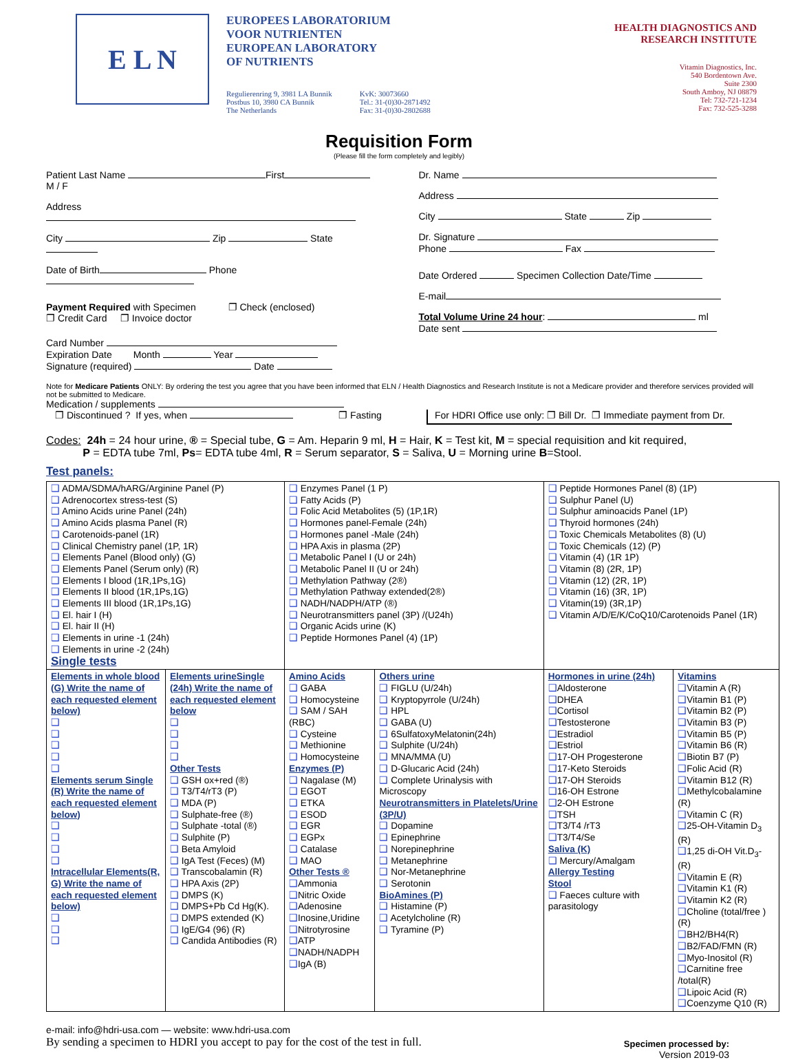E L N
EUROPEES LABORATORIUM
VOOR NUTRIENTEN
EUROPEAN LABORATORY
OF NUTRIENTS
Regulierenring 9, 3981 LA Bunnik
Postbus 10, 3980 CA Bunnik
The Netherlands
KvK: 30073660
Tel.: 31-(0)30-2871492
Fax: 31-(0)30-2802688
HEALTH DIAGNOSTICS AND
RESEARCH INSTITUTE
Vitamin Diagnostics, Inc.
540 Bordentown Ave.
Suite 2300
South Amboy, NJ 08879
Tel: 732-721-1234
Fax: 732-525-3288
Requisition Form
(Please fill the form completely and legibly)
Patient Last Name First M / F
Address
City Zip State
Date of Birth Phone
Payment Required with Specimen ❐ Check (enclosed)
❐ Credit Card ❐ Invoice doctor
Card Number
Expiration Date Month Year
Signature (required) Date
Dr. Name
Address
City State Zip
Dr. Signature
Phone Fax
Date Ordered Specimen Collection Date/Time
E-mail
Total Volume Urine 24 hour: ml
Date sent
Note for Medicare Patients ONLY: By ordering the test you agree that you have been informed that ELN / Health Diagnostics and Research Institute is not a Medicare provider and therefore services provided will not be submitted to Medicare.
Medication / supplements
❐ Discontinued ? If yes, when ❐ Fasting For HDRI Office use only: ❐ Bill Dr. ❐ Immediate payment from Dr.
Codes: 24h = 24 hour urine, ® = Special tube, G = Am. Heparin 9 ml, H = Hair, K = Test kit, M = special requisition and kit required,
P = EDTA tube 7ml, Ps= EDTA tube 4ml, R = Serum separator, S = Saliva, U = Morning urine B=Stool.
Test panels:
| ❑ ADMA/SDMA/hARG/Arginine Panel (P) ❑ Adrenocortex stress-test (S) ❑ Amino Acids urine Panel (24h) ❑ Amino Acids plasma Panel (R) ❑ Carotenoids-panel (1R) ❑ Clinical Chemistry panel (1P, 1R) ❑ Elements Panel (Blood only) (G) ❑ Elements Panel (Serum only) (R) ❑ Elements I blood (1R,1Ps,1G) ❑ Elements II blood (1R,1Ps,1G) ❑ Elements III blood (1R,1Ps,1G) ❑ El. hair I (H) ❑ El. hair II (H) ❑ Elements in urine -1 (24h) ❑ Elements in urine -2 (24h) Single tests | | ❑ Enzymes Panel (1 P) ❑ Fatty Acids (P) ❑ Folic Acid Metabolites (5) (1P,1R) ❑ Hormones panel-Female (24h) ❑ Hormones panel -Male (24h) ❑ HPA Axis in plasma (2P) ❑ Metabolic Panel I (U or 24h) ❑ Metabolic Panel II (U or 24h) ❑ Methylation Pathway (2®) ❑ Methylation Pathway extended(2®) ❑ NADH/NADPH/ATP (®) ❑ Neurotransmitters panel (3P) /(U24h) ❑ Organic Acids urine (K) ❑ Peptide Hormones Panel (4) (1P) | | ❑ Peptide Hormones Panel (8) (1P) ❑ Sulphur Panel (U) ❑ Sulphur aminoacids Panel (1P) ❑ Thyroid hormones (24h) ❑ Toxic Chemicals Metabolites (8) (U) ❑ Toxic Chemicals (12) (P) ❑ Vitamin (4) (1R 1P) ❑ Vitamin (8) (2R, 1P) ❑ Vitamin (12) (2R, 1P) ❑ Vitamin (16) (3R, 1P) ❑ Vitamin(19) (3R,1P) ❑ Vitamin A/D/E/K/CoQ10/Carotenoids Panel (1R) | |
| Elements in whole blood (G) Write the name of each requested element below) ❑ ❑ ❑ ❑ ❑ Elements serum Single (R) Write the name of each requested element below) ❑ ❑ ❑ ❑ Intracellular Elements(R, G) Write the name of each requested element below) ❑ ❑ ❑ | Elements urineSingle (24h) Write the name of each requested element below ❑ ❑ ❑ ❑ Other Tests ❑ GSH ox+red (®) ❑ T3/T4/rT3 (P) ❑ MDA (P) ❑ Sulphate-free (®) ❑ Sulphate -total (®) ❑ Sulphite (P) ❑ Beta Amyloid ❑ IgA Test (Feces) (M) ❑ Transcobalamin (R) ❑ HPA Axis (2P) ❑ DMPS (K) ❑ DMPS+Pb Cd Hg(K). ❑ DMPS extended (K) ❑ IgE/G4 (96) (R) ❑ Candida Antibodies (R) | Amino Acids ❑ GABA ❑ Homocysteine ❑ SAM / SAH (RBC) ❑ Cysteine ❑ Methionine ❑ Homocysteine Enzymes (P) ❑ Nagalase (M) ❑ EGOT ❑ ETKA ❑ ESOD ❑ EGR ❑ EGPx ❑ Catalase ❑ MAO Other Tests ® ❑ Ammonia ❑ Nitric Oxide ❑ Adenosine ❑ Inosine,Uridine ❑ Nitrotyrosine ❑ ATP ❑ NADH/NADPH ❑ IgA (B) | Others urine ❑ FIGLU (U/24h) ❑ Kryptopyrrole (U/24h) ❑ HPL ❑ GABA (U) ❑ 6SulfatoxyMelatonin(24h) ❑ Sulphite (U/24h) ❑ MNA/MMA (U) ❑ D-Glucaric Acid (24h) ❑ Complete Urinalysis with Microscopy Neurotransmitters in Platelets/Urine (3P/U) ❑ Dopamine ❑ Epinephrine ❑ Norepinephrine ❑ Metanephrine ❑ Nor-Metanephrine ❑ Serotonin BioAmines (P) ❑ Histamine (P) ❑ Acetylcholine (R) ❑ Tyramine (P) | Hormones in urine (24h) ❑ Aldosterone ❑ DHEA ❑ Cortisol ❑ Testosterone ❑ Estradiol ❑ Estriol ❑ 17-OH Progesterone ❑ 17-Keto Steroids ❑ 17-OH Steroids ❑ 16-OH Estrone ❑ 2-OH Estrone ❑ TSH ❑ T3/T4 /rT3 ❑ T3/T4/Se Saliva (K) ❑ Mercury/Amalgam Allergy Testing Stool ❑ Faeces culture with parasitology | Vitamins ❑ Vitamin A (R) ❑ Vitamin B1 (P) ❑ Vitamin B2 (P) ❑ Vitamin B3 (P) ❑ Vitamin B5 (P) ❑ Vitamin B6 (R) ❑ Biotin B7 (P) ❑ Folic Acid (R) ❑ Vitamin B12 (R) ❑ Methylcobalamine (R) ❑ Vitamin C (R) ❑ 25-OH-Vitamin D<sub>3</sub> (R) ❑ 1,25 di-OH Vit.D<sub>3</sub>- (R) ❑ Vitamin E (R) ❑ Vitamin K1 (R) ❑ Vitamin K2 (R) ❑ Choline (total/free ) (R) ❑ BH2/BH4(R) ❑ B2/FAD/FMN (R) ❑ Myo-Inositol (R) ❑ Carnitine free /total(R) ❑ Lipoic Acid (R) ❑ Coenzyme Q10 (R) |
e-mail: info@hdri-usa.com — website: www.hdri-usa.com
By sending a specimen to HDRI you accept to pay for the cost of the test in full.
Specimen processed by:
Version 2019-03